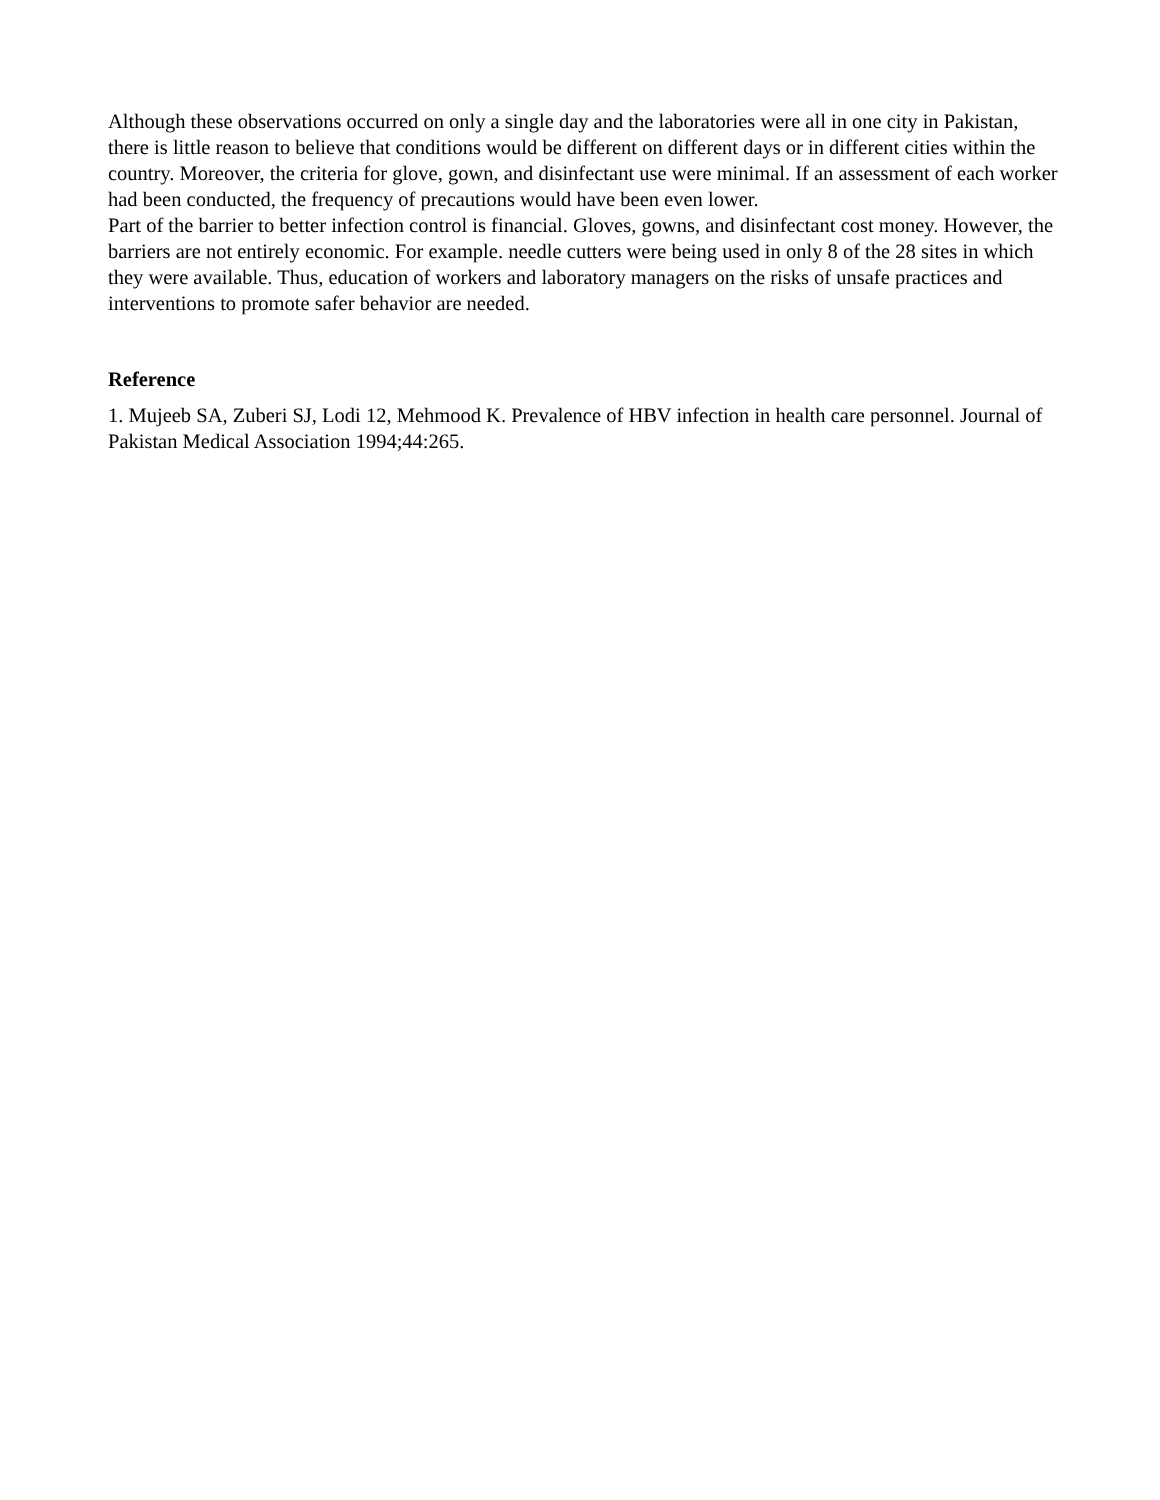Although these observations occurred on only a single day and the laboratories were all in one city in Pakistan, there is little reason to believe that conditions would be different on different days or in different cities within the country. Moreover, the criteria for glove, gown, and disinfectant use were minimal. If an assessment of each worker had been conducted, the frequency of precautions would have been even lower.
Part of the barrier to better infection control is financial. Gloves, gowns, and disinfectant cost money. However, the barriers are not entirely economic. For example. needle cutters were being used in only 8 of the 28 sites in which they were available. Thus, education of workers and laboratory managers on the risks of unsafe practices and interventions to promote safer behavior are needed.
Reference
1. Mujeeb SA, Zuberi SJ, Lodi 12, Mehmood K. Prevalence of HBV infection in health care personnel. Journal of Pakistan Medical Association 1994;44:265.